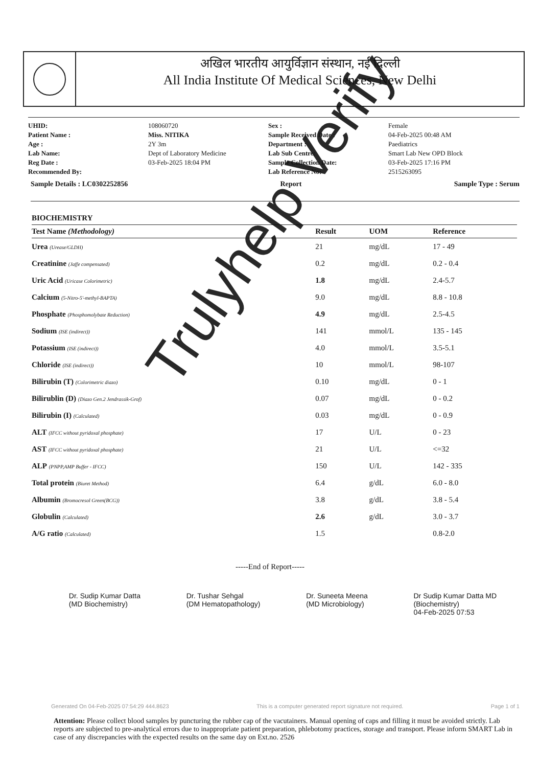अखिल भारतीय आयुर्विज्ञान संस्थान, नई दिल्ली
All India Institute Of Medical Sciences, New Delhi
UHID: 108060720 Sex : Female Patient Name : Miss. NITIKA Sample Received Date : 04-Feb-2025 00:48 AM Age : 2Y 3m Department : Paediatrics Lab Name: Dept of Laboratory Medicine Lab Sub Centre: Smart Lab New OPD Block Reg Date : 03-Feb-2025 18:04 PM Sample Collection Date: 03-Feb-2025 17:16 PM Recommended By: Lab Reference No: 2515263095
Sample Details : LC0302252856 Report Sample Type : Serum
| BIOCHEMISTRY | | | |
| --- | --- | --- | --- |
| Test Name (Methodology) | Result | UOM | Reference |
| Urea (Urease/GLDH) | 21 | mg/dL | 17 - 49 |
| Creatinine (Jaffe compensated) | 0.2 | mg/dL | 0.2 - 0.4 |
| Uric Acid (Uricase Colorimetric) | 1.8 | mg/dL | 2.4-5.7 |
| Calcium (5-Nitro-5'-methyl-BAPTA) | 9.0 | mg/dL | 8.8 - 10.8 |
| Phosphate (Phosphomolybate Reduction) | 4.9 | mg/dL | 2.5-4.5 |
| Sodium (ISE (indirect)) | 141 | mmol/L | 135 - 145 |
| Potassium (ISE (indirect)) | 4.0 | mmol/L | 3.5-5.1 |
| Chloride (ISE (indirect)) | 10 | mmol/L | 98-107 |
| Bilirubin (T) (Colorimetric diazo) | 0.10 | mg/dL | 0 - 1 |
| Bilirublin (D) (Diazo Gen.2 Jendrassik-Grof) | 0.07 | mg/dL | 0 - 0.2 |
| Bilirubin (I) (Calculated) | 0.03 | mg/dL | 0 - 0.9 |
| ALT (IFCC without pyridoxal phosphate) | 17 | U/L | 0 - 23 |
| AST (IFCC without pyridoxal phosphate) | 21 | U/L | <=32 |
| ALP (PNPP,AMP Buffer - IFCC) | 150 | U/L | 142 - 335 |
| Total protein (Biuret Method) | 6.4 | g/dL | 6.0 - 8.0 |
| Albumin (Bromocresol Green(BCG)) | 3.8 | g/dL | 3.8 - 5.4 |
| Globulin (Calculated) | 2.6 | g/dL | 3.0 - 3.7 |
| A/G ratio (Calculated) | 1.5 | | 0.8-2.0 |
-----End of Report-----
Dr. Sudip Kumar Datta
(MD Biochemistry)
Dr. Tushar Sehgal
(DM Hematopathology)
Dr. Suneeta Meena
(MD Microbiology)
Dr Sudip Kumar Datta MD
(Biochemistry)
04-Feb-2025 07:53
Generated On 04-Feb-2025 07:54:29 444.8623 This is a computer generated report signature not required. Page 1 of 1
Attention: Please collect blood samples by puncturing the rubber cap of the vacutainers. Manual opening of caps and filling it must be avoided strictly. Lab reports are subjected to pre-analytical errors due to inappropriate patient preparation, phlebotomy practices, storage and transport. Please inform SMART Lab in case of any discrepancies with the expected results on the same day on Ext.no. 2526
Trulyhelp Verify